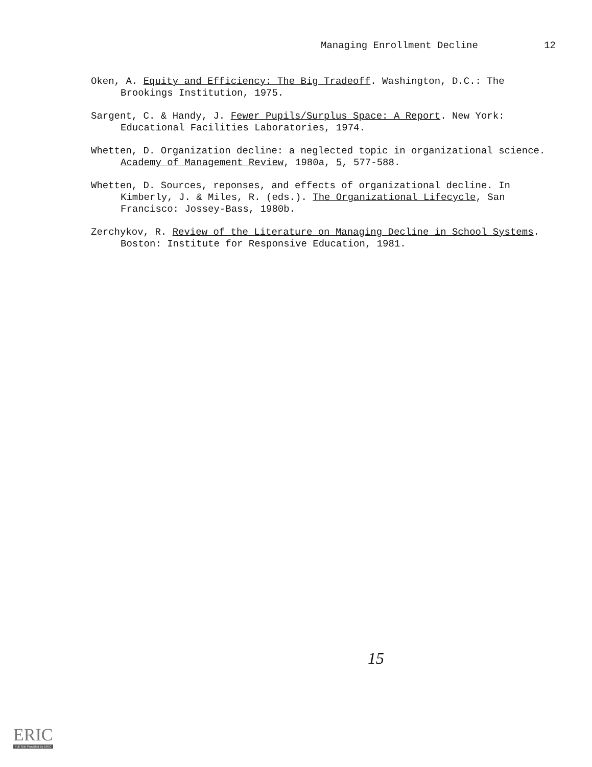Managing Enrollment Decline 12
Oken, A. Equity and Efficiency: The Big Tradeoff. Washington, D.C.: The Brookings Institution, 1975.
Sargent, C. & Handy, J. Fewer Pupils/Surplus Space: A Report. New York: Educational Facilities Laboratories, 1974.
Whetten, D. Organization decline: a neglected topic in organizational science. Academy of Management Review, 1980a, 5, 577-588.
Whetten, D. Sources, reponses, and effects of organizational decline. In Kimberly, J. & Miles, R. (eds.). The Organizational Lifecycle, San Francisco: Jossey-Bass, 1980b.
Zerchykov, R. Review of the Literature on Managing Decline in School Systems. Boston: Institute for Responsive Education, 1981.
15
ERIC
Full Text Provided by ERIC